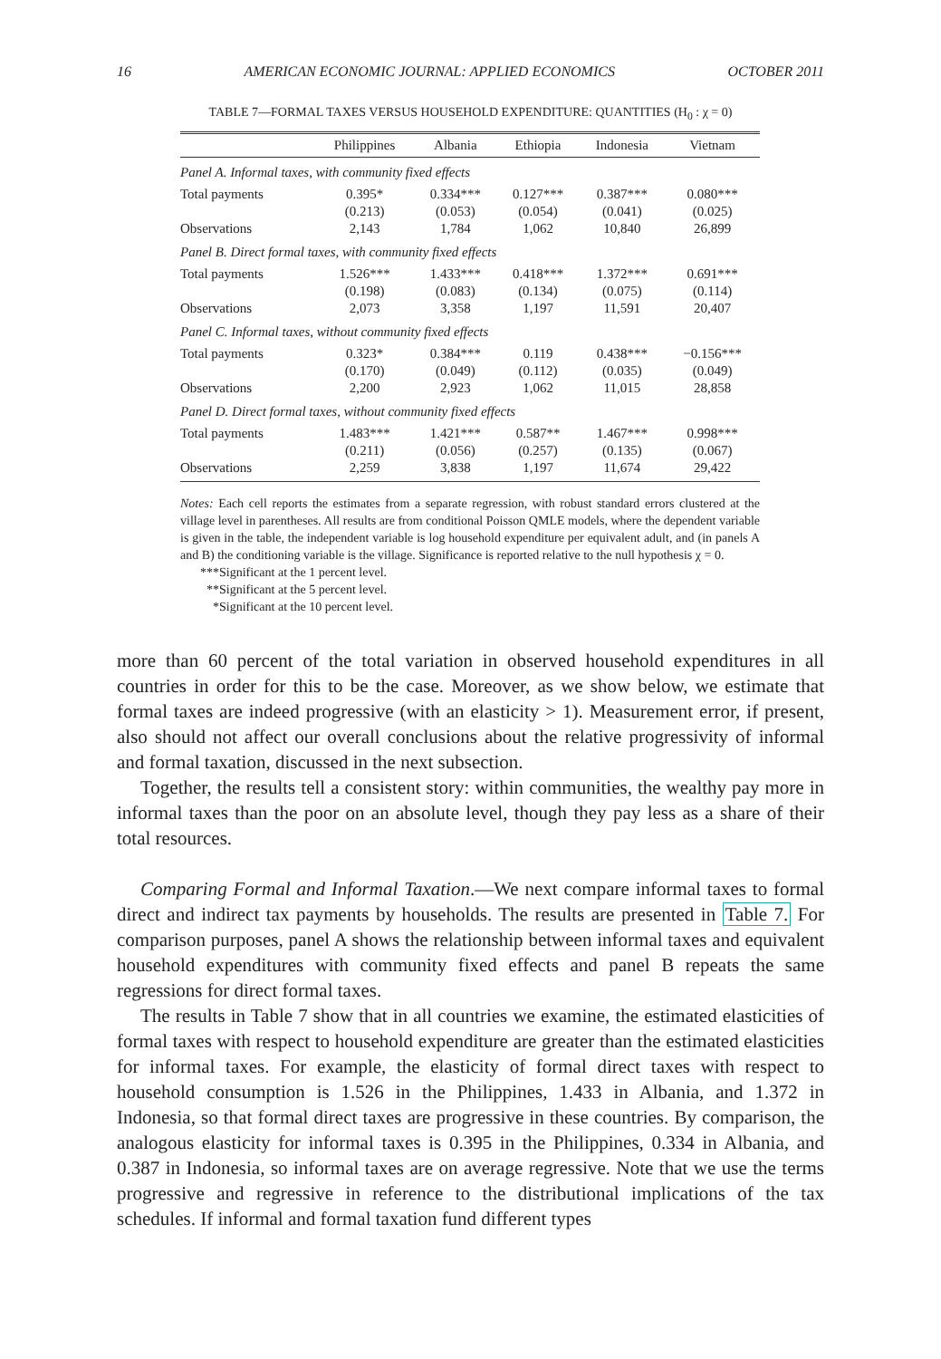16 AMERICAN ECONOMIC JOURNAL: APPLIED ECONOMICS OCTOBER 2011
TABLE 7—FORMAL TAXES VERSUS HOUSEHOLD EXPENDITURE: QUANTITIES (H<sub>0</sub> : χ = 0)
| | Philippines | Albania | Ethiopia | Indonesia | Vietnam |
| --- | --- | --- | --- | --- | --- |
| Panel A. Informal taxes, with community fixed effects | | | | | |
| Total payments | 0.395* | 0.334*** | 0.127*** | 0.387*** | 0.080*** |
| | (0.213) | (0.053) | (0.054) | (0.041) | (0.025) |
| Observations | 2,143 | 1,784 | 1,062 | 10,840 | 26,899 |
| Panel B. Direct formal taxes, with community fixed effects | | | | | |
| Total payments | 1.526*** | 1.433*** | 0.418*** | 1.372*** | 0.691*** |
| | (0.198) | (0.083) | (0.134) | (0.075) | (0.114) |
| Observations | 2,073 | 3,358 | 1,197 | 11,591 | 20,407 |
| Panel C. Informal taxes, without community fixed effects | | | | | |
| Total payments | 0.323* | 0.384*** | 0.119 | 0.438*** | −0.156*** |
| | (0.170) | (0.049) | (0.112) | (0.035) | (0.049) |
| Observations | 2,200 | 2,923 | 1,062 | 11,015 | 28,858 |
| Panel D. Direct formal taxes, without community fixed effects | | | | | |
| Total payments | 1.483*** | 1.421*** | 0.587** | 1.467*** | 0.998*** |
| | (0.211) | (0.056) | (0.257) | (0.135) | (0.067) |
| Observations | 2,259 | 3,838 | 1,197 | 11,674 | 29,422 |
Notes: Each cell reports the estimates from a separate regression, with robust standard errors clustered at the village level in parentheses. All results are from conditional Poisson QMLE models, where the dependent variable is given in the table, the independent variable is log household expenditure per equivalent adult, and (in panels A and B) the conditioning variable is the village. Significance is reported relative to the null hypothesis χ = 0.
***Significant at the 1 percent level.
**Significant at the 5 percent level.
*Significant at the 10 percent level.
more than 60 percent of the total variation in observed household expenditures in all countries in order for this to be the case. Moreover, as we show below, we estimate that formal taxes are indeed progressive (with an elasticity > 1). Measurement error, if present, also should not affect our overall conclusions about the relative progressivity of informal and formal taxation, discussed in the next subsection.
Together, the results tell a consistent story: within communities, the wealthy pay more in informal taxes than the poor on an absolute level, though they pay less as a share of their total resources.
Comparing Formal and Informal Taxation.—We next compare informal taxes to formal direct and indirect tax payments by households. The results are presented in Table 7. For comparison purposes, panel A shows the relationship between informal taxes and equivalent household expenditures with community fixed effects and panel B repeats the same regressions for direct formal taxes.
The results in Table 7 show that in all countries we examine, the estimated elasticities of formal taxes with respect to household expenditure are greater than the estimated elasticities for informal taxes. For example, the elasticity of formal direct taxes with respect to household consumption is 1.526 in the Philippines, 1.433 in Albania, and 1.372 in Indonesia, so that formal direct taxes are progressive in these countries. By comparison, the analogous elasticity for informal taxes is 0.395 in the Philippines, 0.334 in Albania, and 0.387 in Indonesia, so informal taxes are on average regressive. Note that we use the terms progressive and regressive in reference to the distributional implications of the tax schedules. If informal and formal taxation fund different types